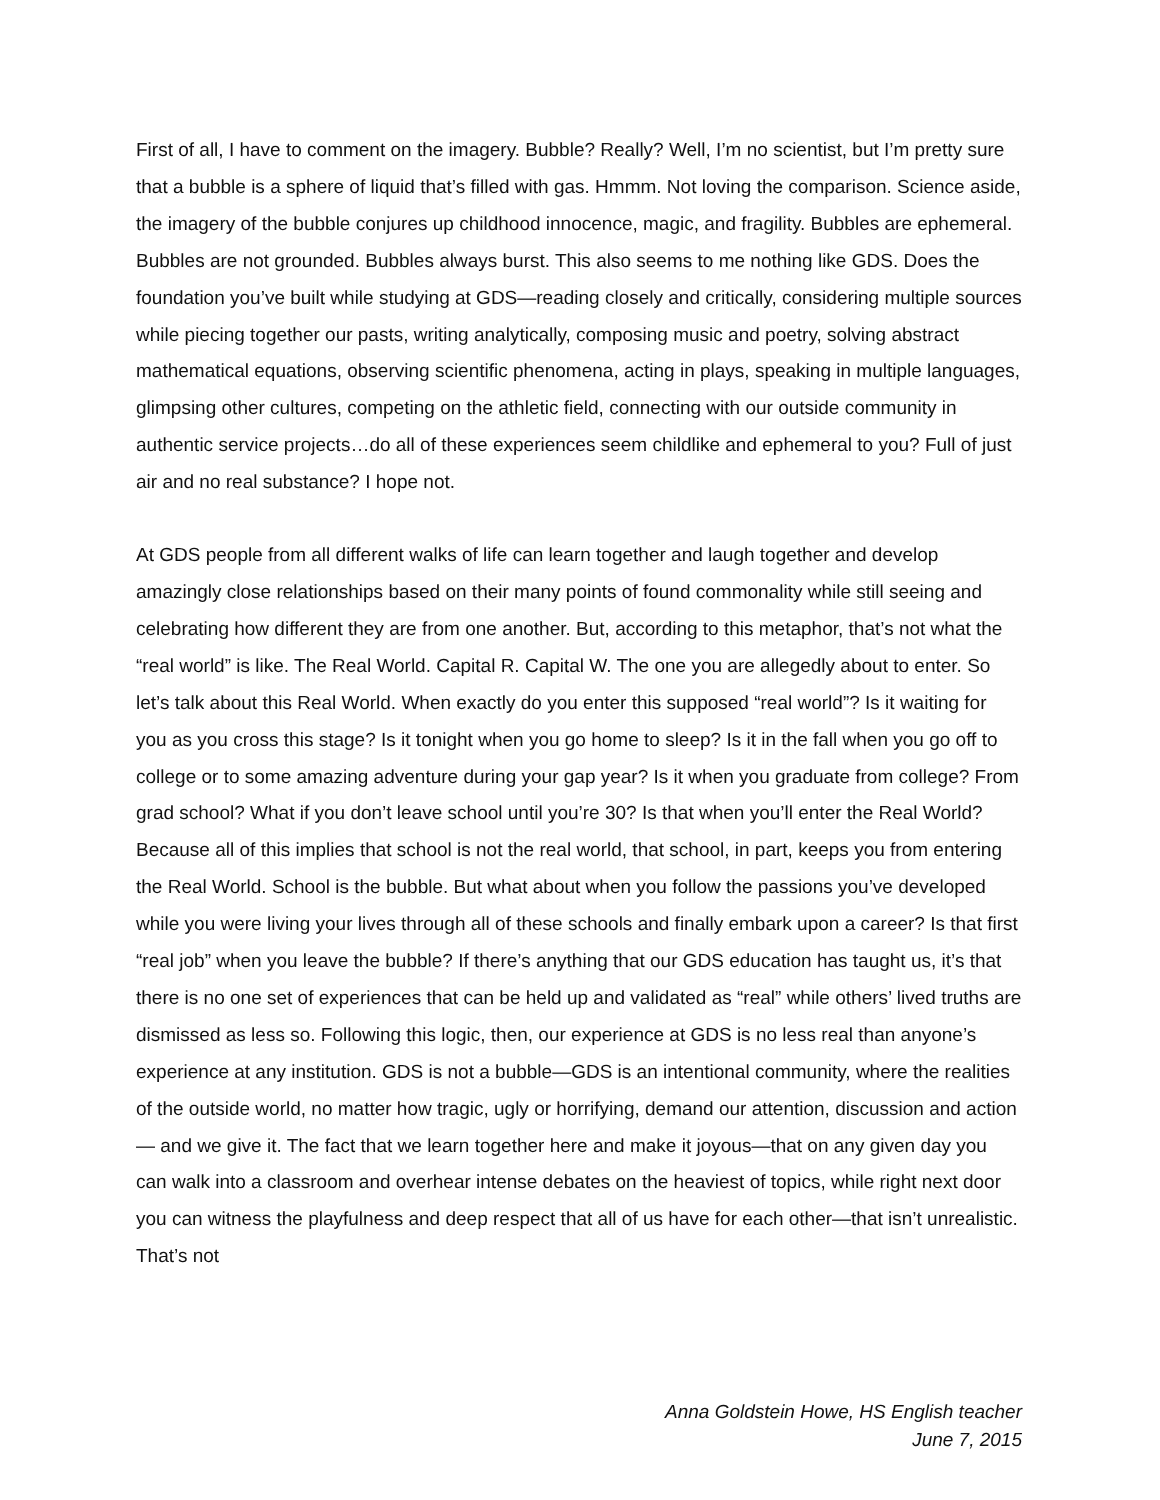First of all, I have to comment on the imagery. Bubble? Really? Well, I’m no scientist, but I’m pretty sure that a bubble is a sphere of liquid that’s filled with gas. Hmmm. Not loving the comparison. Science aside, the imagery of the bubble conjures up childhood innocence, magic, and fragility. Bubbles are ephemeral. Bubbles are not grounded. Bubbles always burst. This also seems to me nothing like GDS. Does the foundation you’ve built while studying at GDS—reading closely and critically, considering multiple sources while piecing together our pasts, writing analytically, composing music and poetry, solving abstract mathematical equations, observing scientific phenomena, acting in plays, speaking in multiple languages, glimpsing other cultures, competing on the athletic field, connecting with our outside community in authentic service projects…do all of these experiences seem childlike and ephemeral to you? Full of just air and no real substance? I hope not.
At GDS people from all different walks of life can learn together and laugh together and develop amazingly close relationships based on their many points of found commonality while still seeing and celebrating how different they are from one another. But, according to this metaphor, that’s not what the “real world” is like. The Real World. Capital R. Capital W. The one you are allegedly about to enter. So let’s talk about this Real World. When exactly do you enter this supposed “real world”? Is it waiting for you as you cross this stage? Is it tonight when you go home to sleep? Is it in the fall when you go off to college or to some amazing adventure during your gap year? Is it when you graduate from college? From grad school? What if you don’t leave school until you’re 30? Is that when you’ll enter the Real World? Because all of this implies that school is not the real world, that school, in part, keeps you from entering the Real World. School is the bubble. But what about when you follow the passions you’ve developed while you were living your lives through all of these schools and finally embark upon a career? Is that first “real job” when you leave the bubble? If there’s anything that our GDS education has taught us, it’s that there is no one set of experiences that can be held up and validated as “real” while others’ lived truths are dismissed as less so. Following this logic, then, our experience at GDS is no less real than anyone’s experience at any institution. GDS is not a bubble—GDS is an intentional community, where the realities of the outside world, no matter how tragic, ugly or horrifying, demand our attention, discussion and action— and we give it. The fact that we learn together here and make it joyous—that on any given day you can walk into a classroom and overhear intense debates on the heaviest of topics, while right next door you can witness the playfulness and deep respect that all of us have for each other—that isn’t unrealistic. That’s not
Anna Goldstein Howe, HS English teacher
June 7, 2015